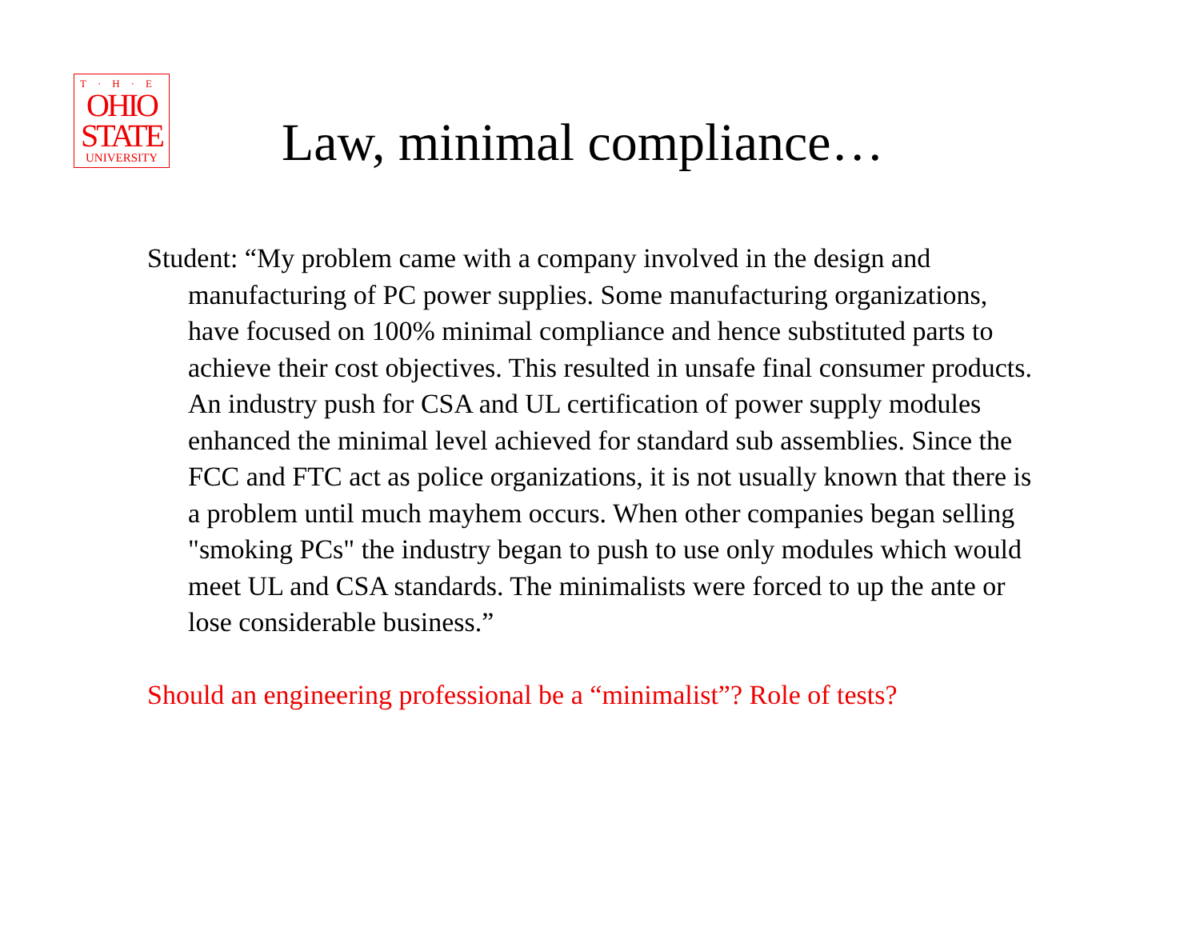T·H·E
OHIO
STATE
UNIVERSITY
Law, minimal compliance…
Student: “My problem came with a company involved in the design and manufacturing of PC power supplies. Some manufacturing organizations, have focused on 100% minimal compliance and hence substituted parts to achieve their cost objectives. This resulted in unsafe final consumer products. An industry push for CSA and UL certification of power supply modules enhanced the minimal level achieved for standard sub assemblies. Since the FCC and FTC act as police organizations, it is not usually known that there is a problem until much mayhem occurs. When other companies began selling "smoking PCs" the industry began to push to use only modules which would meet UL and CSA standards. The minimalists were forced to up the ante or lose considerable business.”
Should an engineering professional be a “minimalist”? Role of tests?